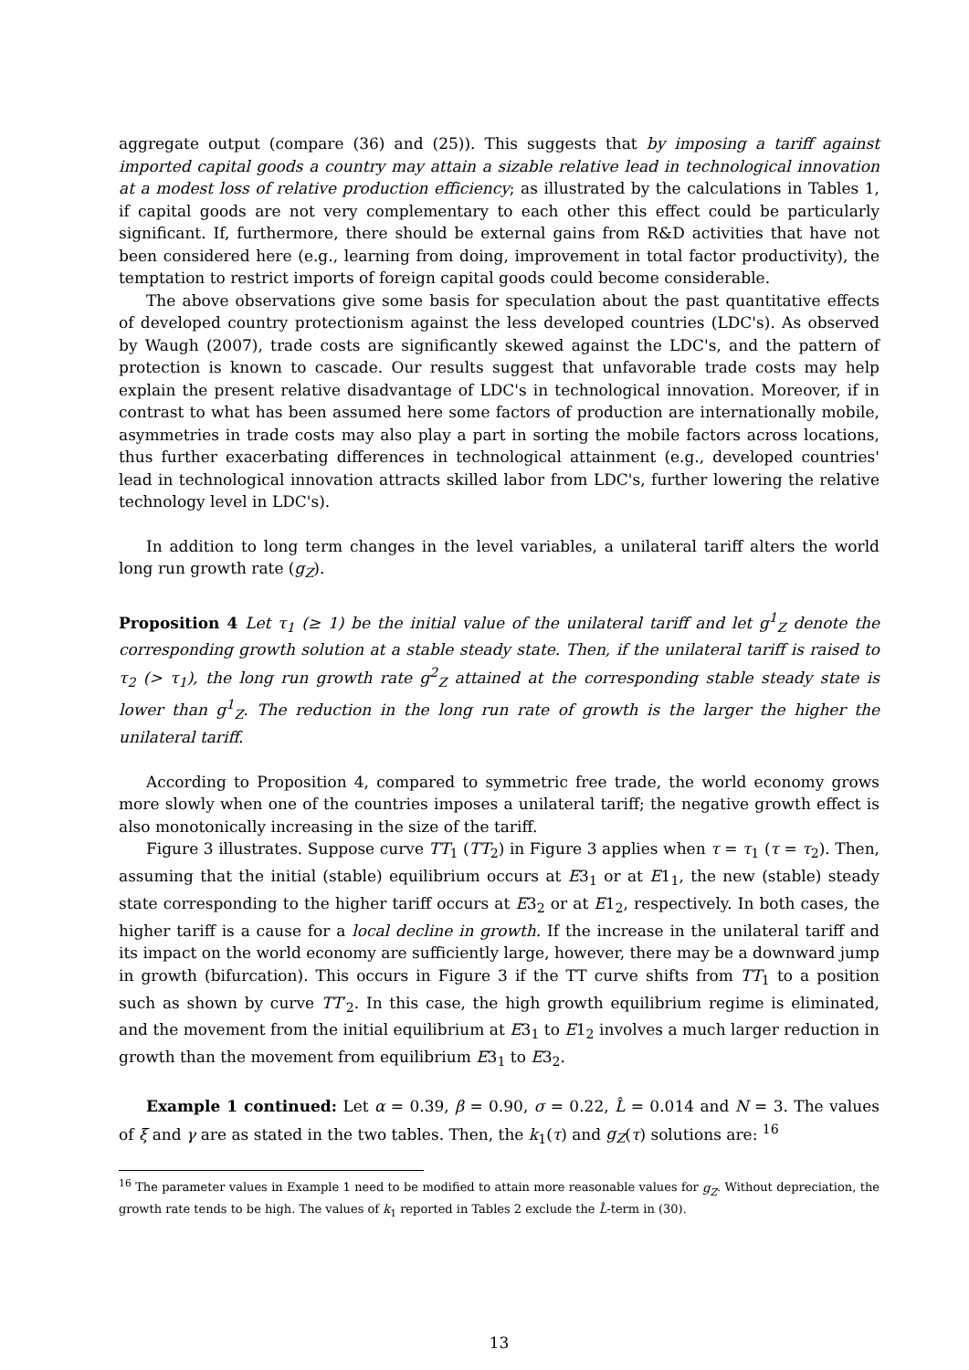aggregate output (compare (36) and (25)). This suggests that by imposing a tariff against imported capital goods a country may attain a sizable relative lead in technological innovation at a modest loss of relative production efficiency; as illustrated by the calculations in Tables 1, if capital goods are not very complementary to each other this effect could be particularly significant. If, furthermore, there should be external gains from R&D activities that have not been considered here (e.g., learning from doing, improvement in total factor productivity), the temptation to restrict imports of foreign capital goods could become considerable.
The above observations give some basis for speculation about the past quantitative effects of developed country protectionism against the less developed countries (LDC's). As observed by Waugh (2007), trade costs are significantly skewed against the LDC's, and the pattern of protection is known to cascade. Our results suggest that unfavorable trade costs may help explain the present relative disadvantage of LDC's in technological innovation. Moreover, if in contrast to what has been assumed here some factors of production are internationally mobile, asymmetries in trade costs may also play a part in sorting the mobile factors across locations, thus further exacerbating differences in technological attainment (e.g., developed countries' lead in technological innovation attracts skilled labor from LDC's, further lowering the relative technology level in LDC's).
In addition to long term changes in the level variables, a unilateral tariff alters the world long run growth rate (g<sub>Z</sub>).
Proposition 4 Let τ<sub>1</sub> (≥ 1) be the initial value of the unilateral tariff and let g<sup>1</sup><sub>Z</sub> denote the corresponding growth solution at a stable steady state. Then, if the unilateral tariff is raised to τ<sub>2</sub> (> τ<sub>1</sub>), the long run growth rate g<sup>2</sup><sub>Z</sub> attained at the corresponding stable steady state is lower than g<sup>1</sup><sub>Z</sub>. The reduction in the long run rate of growth is the larger the higher the unilateral tariff.
According to Proposition 4, compared to symmetric free trade, the world economy grows more slowly when one of the countries imposes a unilateral tariff; the negative growth effect is also monotonically increasing in the size of the tariff.
Figure 3 illustrates. Suppose curve TT<sub>1</sub> (TT<sub>2</sub>) in Figure 3 applies when τ = τ<sub>1</sub> (τ = τ<sub>2</sub>). Then, assuming that the initial (stable) equilibrium occurs at E3<sub>1</sub> or at E1<sub>1</sub>, the new (stable) steady state corresponding to the higher tariff occurs at E3<sub>2</sub> or at E1<sub>2</sub>, respectively. In both cases, the higher tariff is a cause for a local decline in growth. If the increase in the unilateral tariff and its impact on the world economy are sufficiently large, however, there may be a downward jump in growth (bifurcation). This occurs in Figure 3 if the TT curve shifts from TT<sub>1</sub> to a position such as shown by curve TT′<sub>2</sub>. In this case, the high growth equilibrium regime is eliminated, and the movement from the initial equilibrium at E3<sub>1</sub> to E1<sub>2</sub> involves a much larger reduction in growth than the movement from equilibrium E3<sub>1</sub> to E3<sub>2</sub>.
Example 1 continued: Let α = 0.39, β = 0.90, σ = 0.22, L̂ = 0.014 and N = 3. The values of ξ and γ are as stated in the two tables. Then, the k<sub>1</sub>(τ) and g<sub>Z</sub>(τ) solutions are: <sup>16</sup>
<sup>16</sup> The parameter values in Example 1 need to be modified to attain more reasonable values for g<sub>Z</sub>. Without depreciation, the growth rate tends to be high. The values of k<sub>1</sub> reported in Tables 2 exclude the L̂-term in (30).
13